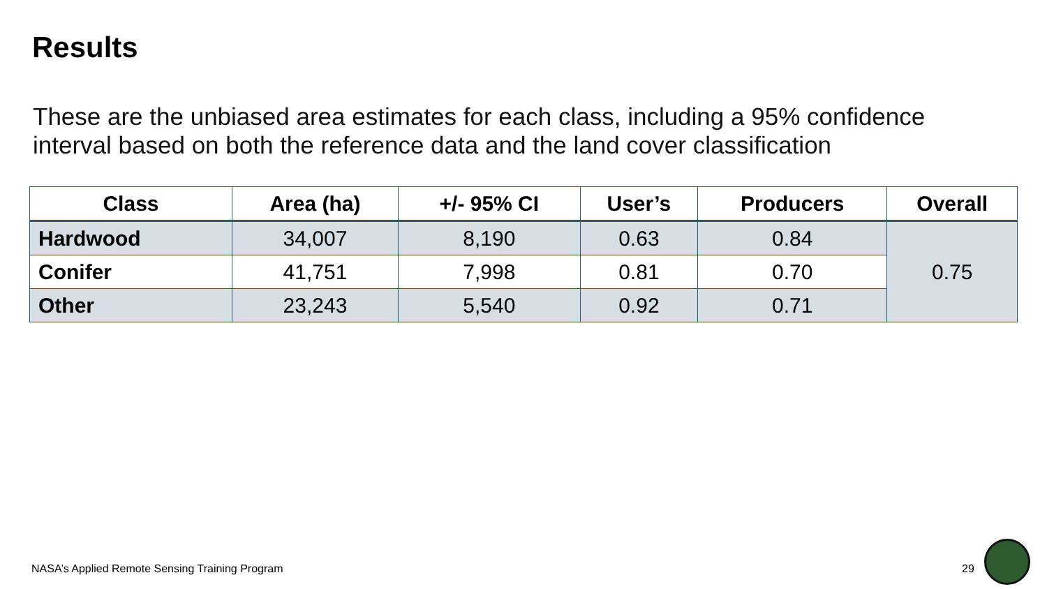Results
These are the unbiased area estimates for each class, including a 95% confidence interval based on both the reference data and the land cover classification
| Class | Area (ha) | +/- 95% CI | User’s | Producers | Overall |
| --- | --- | --- | --- | --- | --- |
| Hardwood | 34,007 | 8,190 | 0.63 | 0.84 | 0.75 |
| Conifer | 41,751 | 7,998 | 0.81 | 0.70 | |
| Other | 23,243 | 5,540 | 0.92 | 0.71 | |
NASA’s Applied Remote Sensing Training Program
29